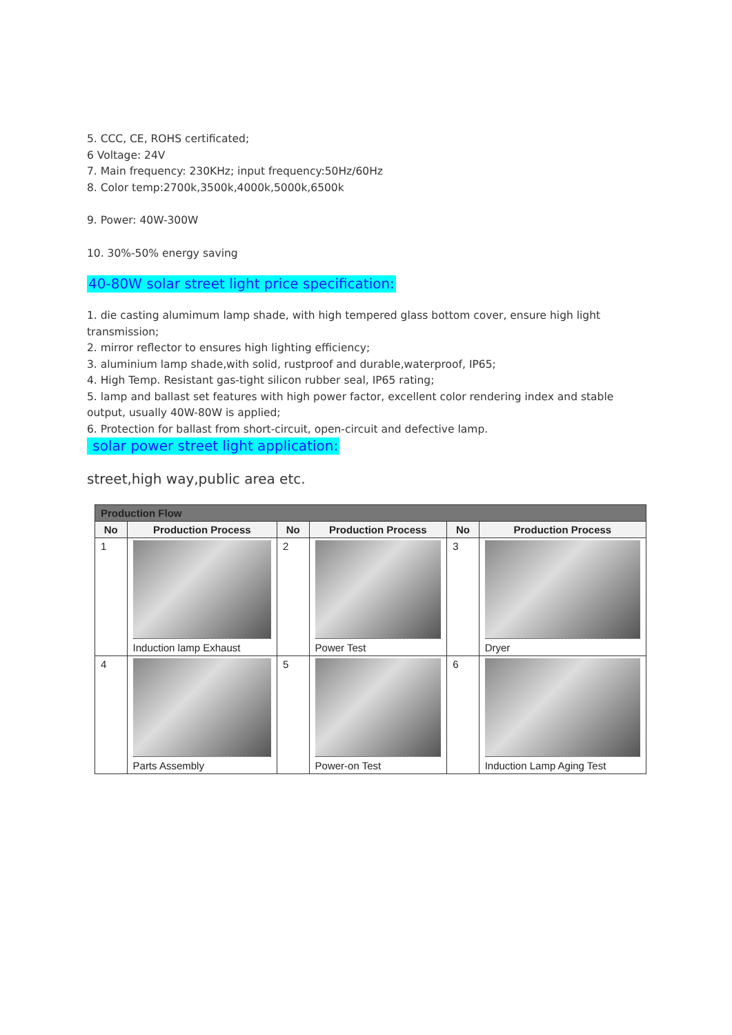5. CCC, CE, ROHS certificated;
6 Voltage: 24V
7. Main frequency: 230KHz; input frequency:50Hz/60Hz
8. Color temp:2700k,3500k,4000k,5000k,6500k
9. Power: 40W-300W
10. 30%-50% energy saving
40-80W solar street light price specification:
1. die casting alumimum lamp shade, with high tempered glass bottom cover, ensure high light transmission;
2. mirror reflector to ensures high lighting efficiency;
3. aluminium lamp shade,with solid, rustproof and durable,waterproof, IP65;
4. High Temp. Resistant gas-tight silicon rubber seal, IP65 rating;
5. lamp and ballast set features with high power factor, excellent color rendering index and stable output, usually 40W-80W is applied;
6. Protection for ballast from short-circuit, open-circuit and defective lamp.
solar power street light application:
street,high way,public area etc.
| Production Flow | | | | | |
| --- | --- | --- | --- | --- | --- |
| No | Production Process | No | Production Process | No | Production Process |
| 1 | Induction lamp Exhaust | 2 | Power Test | 3 | Dryer |
| 4 | Parts Assembly | 5 | Power-on Test | 6 | Induction Lamp Aging Test |